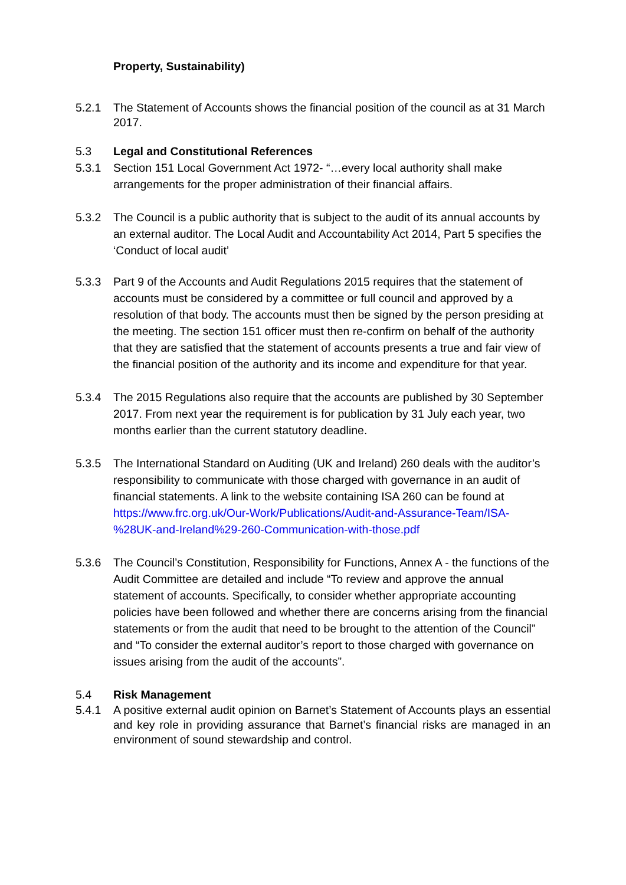Property, Sustainability)
5.2.1 The Statement of Accounts shows the financial position of the council as at 31 March 2017.
5.3 Legal and Constitutional References
5.3.1 Section 151 Local Government Act 1972- “…every local authority shall make arrangements for the proper administration of their financial affairs.
5.3.2 The Council is a public authority that is subject to the audit of its annual accounts by an external auditor. The Local Audit and Accountability Act 2014, Part 5 specifies the ‘Conduct of local audit’
5.3.3 Part 9 of the Accounts and Audit Regulations 2015 requires that the statement of accounts must be considered by a committee or full council and approved by a resolution of that body. The accounts must then be signed by the person presiding at the meeting. The section 151 officer must then re-confirm on behalf of the authority that they are satisfied that the statement of accounts presents a true and fair view of the financial position of the authority and its income and expenditure for that year.
5.3.4 The 2015 Regulations also require that the accounts are published by 30 September 2017. From next year the requirement is for publication by 31 July each year, two months earlier than the current statutory deadline.
5.3.5 The International Standard on Auditing (UK and Ireland) 260 deals with the auditor’s responsibility to communicate with those charged with governance in an audit of financial statements. A link to the website containing ISA 260 can be found at https://www.frc.org.uk/Our-Work/Publications/Audit-and-Assurance-Team/ISA-%28UK-and-Ireland%29-260-Communication-with-those.pdf
5.3.6 The Council’s Constitution, Responsibility for Functions, Annex A - the functions of the Audit Committee are detailed and include “To review and approve the annual statement of accounts. Specifically, to consider whether appropriate accounting policies have been followed and whether there are concerns arising from the financial statements or from the audit that need to be brought to the attention of the Council” and “To consider the external auditor’s report to those charged with governance on issues arising from the audit of the accounts”.
5.4 Risk Management
5.4.1 A positive external audit opinion on Barnet’s Statement of Accounts plays an essential and key role in providing assurance that Barnet’s financial risks are managed in an environment of sound stewardship and control.